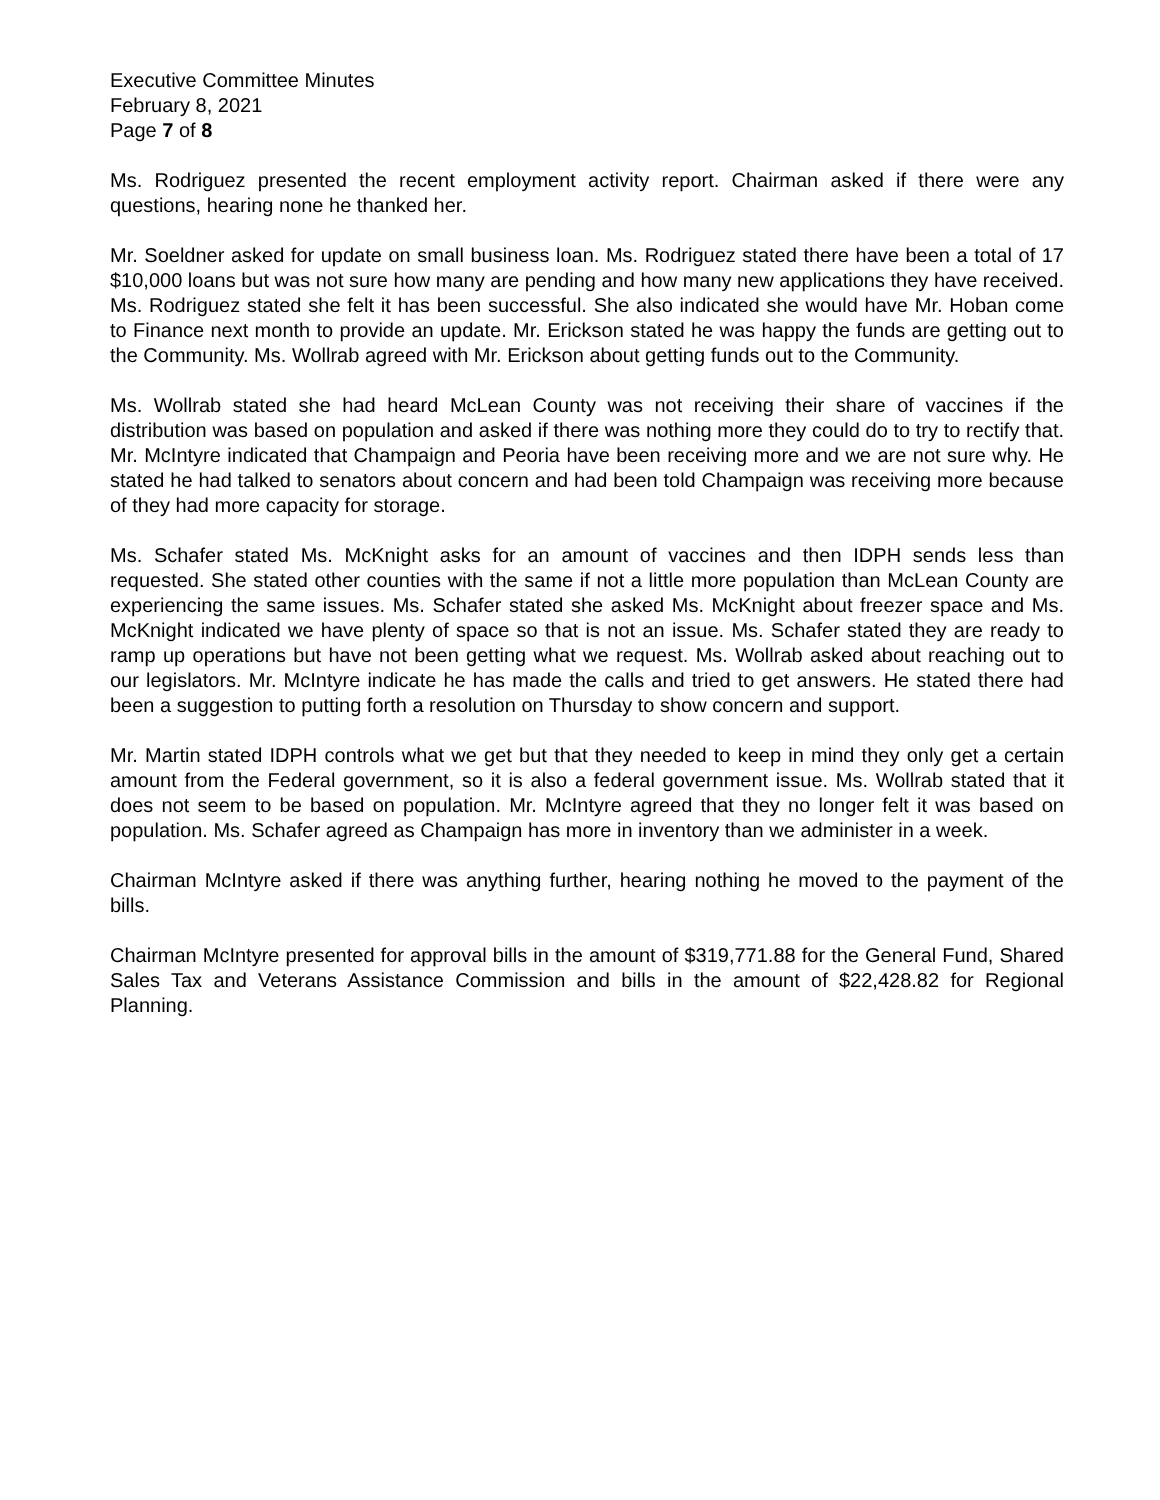Executive Committee Minutes
February 8, 2021
Page 7 of 8
Ms. Rodriguez presented the recent employment activity report. Chairman asked if there were any questions, hearing none he thanked her.
Mr. Soeldner asked for update on small business loan. Ms. Rodriguez stated there have been a total of 17 $10,000 loans but was not sure how many are pending and how many new applications they have received. Ms. Rodriguez stated she felt it has been successful. She also indicated she would have Mr. Hoban come to Finance next month to provide an update. Mr. Erickson stated he was happy the funds are getting out to the Community. Ms. Wollrab agreed with Mr. Erickson about getting funds out to the Community.
Ms. Wollrab stated she had heard McLean County was not receiving their share of vaccines if the distribution was based on population and asked if there was nothing more they could do to try to rectify that. Mr. McIntyre indicated that Champaign and Peoria have been receiving more and we are not sure why. He stated he had talked to senators about concern and had been told Champaign was receiving more because of they had more capacity for storage.
Ms. Schafer stated Ms. McKnight asks for an amount of vaccines and then IDPH sends less than requested. She stated other counties with the same if not a little more population than McLean County are experiencing the same issues. Ms. Schafer stated she asked Ms. McKnight about freezer space and Ms. McKnight indicated we have plenty of space so that is not an issue. Ms. Schafer stated they are ready to ramp up operations but have not been getting what we request. Ms. Wollrab asked about reaching out to our legislators. Mr. McIntyre indicate he has made the calls and tried to get answers. He stated there had been a suggestion to putting forth a resolution on Thursday to show concern and support.
Mr. Martin stated IDPH controls what we get but that they needed to keep in mind they only get a certain amount from the Federal government, so it is also a federal government issue. Ms. Wollrab stated that it does not seem to be based on population. Mr. McIntyre agreed that they no longer felt it was based on population. Ms. Schafer agreed as Champaign has more in inventory than we administer in a week.
Chairman McIntyre asked if there was anything further, hearing nothing he moved to the payment of the bills.
Chairman McIntyre presented for approval bills in the amount of $319,771.88 for the General Fund, Shared Sales Tax and Veterans Assistance Commission and bills in the amount of $22,428.82 for Regional Planning.